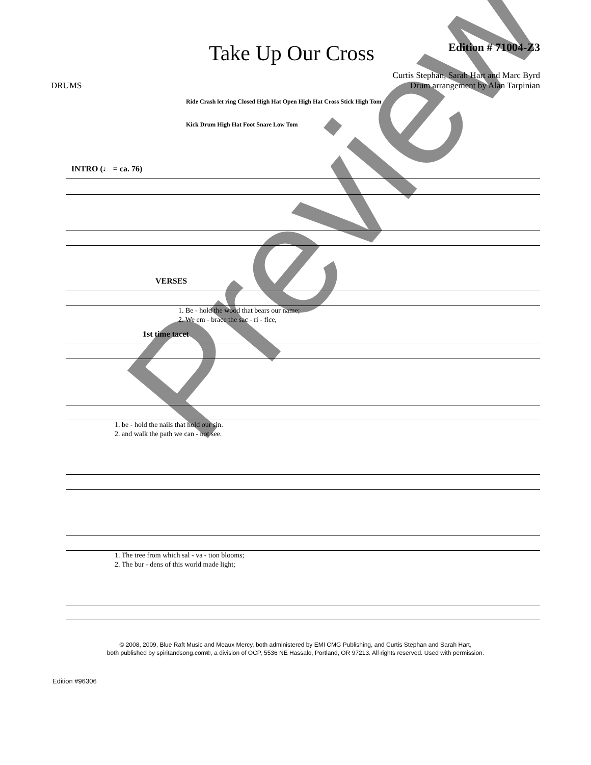Take Up Our Cross
Edition # 71004-Z3
DRUMS
Curtis Stephan, Sarah Hart and Marc Byrd
Drum arrangement by Alan Tarpinian
Ride Crash let ring Closed High Hat Open High Hat Cross Stick High Tom
Kick Drum High Hat Foot Snare Low Tom
INTRO (♩ = ca. 76)
VERSES
1. Be - hold the wood that bears our name;
2. We em - brace the sac - ri - fice,
1st time tacet
1. be - hold the nails that hold our sin.
2. and walk the path we can - not see.
1. The tree from which sal - va - tion blooms;
2. The bur - dens of this world made light;
© 2008, 2009, Blue Raft Music and Meaux Mercy, both administered by EMI CMG Publishing, and Curtis Stephan and Sarah Hart,
both published by spiritandsong.com®, a division of OCP, 5536 NE Hassalo, Portland, OR 97213. All rights reserved. Used with permission.
Edition #96306
Preview